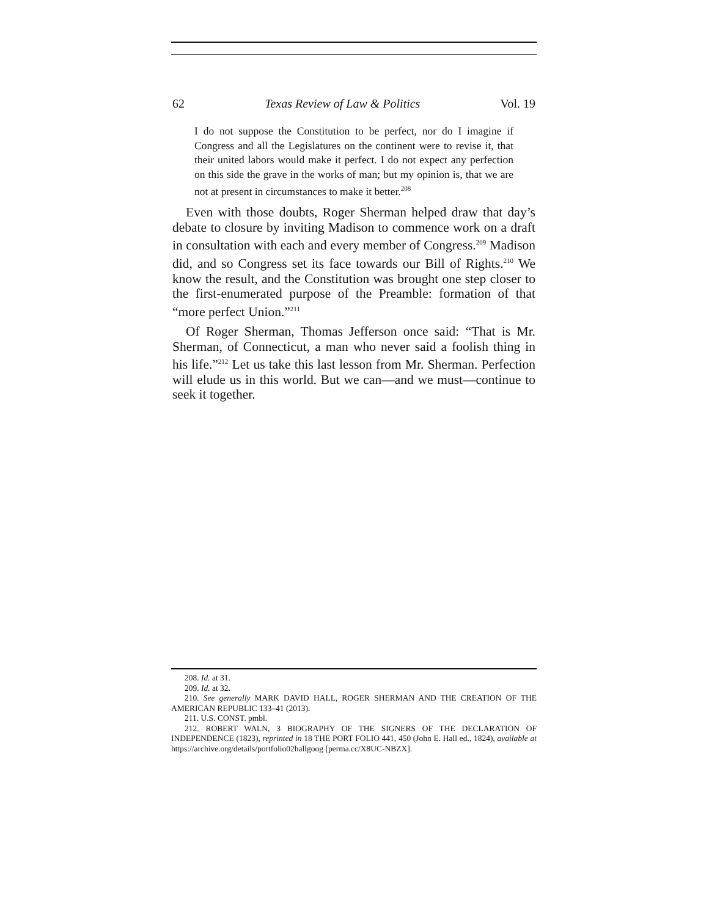62 Texas Review of Law & Politics Vol. 19
I do not suppose the Constitution to be perfect, nor do I imagine if Congress and all the Legislatures on the continent were to revise it, that their united labors would make it perfect. I do not expect any perfection on this side the grave in the works of man; but my opinion is, that we are not at present in circumstances to make it better.<sup>208</sup>
Even with those doubts, Roger Sherman helped draw that day’s debate to closure by inviting Madison to commence work on a draft in consultation with each and every member of Congress.<sup>209</sup> Madison did, and so Congress set its face towards our Bill of Rights.<sup>210</sup> We know the result, and the Constitution was brought one step closer to the first-enumerated purpose of the Preamble: formation of that “more perfect Union.”<sup>211</sup>
Of Roger Sherman, Thomas Jefferson once said: “That is Mr. Sherman, of Connecticut, a man who never said a foolish thing in his life.”<sup>212</sup> Let us take this last lesson from Mr. Sherman. Perfection will elude us in this world. But we can—and we must—continue to seek it together.
208. Id. at 31.
209. Id. at 32.
210. See generally MARK DAVID HALL, ROGER SHERMAN AND THE CREATION OF THE AMERICAN REPUBLIC 133–41 (2013).
211. U.S. CONST. pmbl.
212. ROBERT WALN, 3 BIOGRAPHY OF THE SIGNERS OF THE DECLARATION OF INDEPENDENCE (1823), reprinted in 18 THE PORT FOLIO 441, 450 (John E. Hall ed., 1824), available at https://archive.org/details/portfolio02hallgoog [perma.cc/X8UC-NBZX].